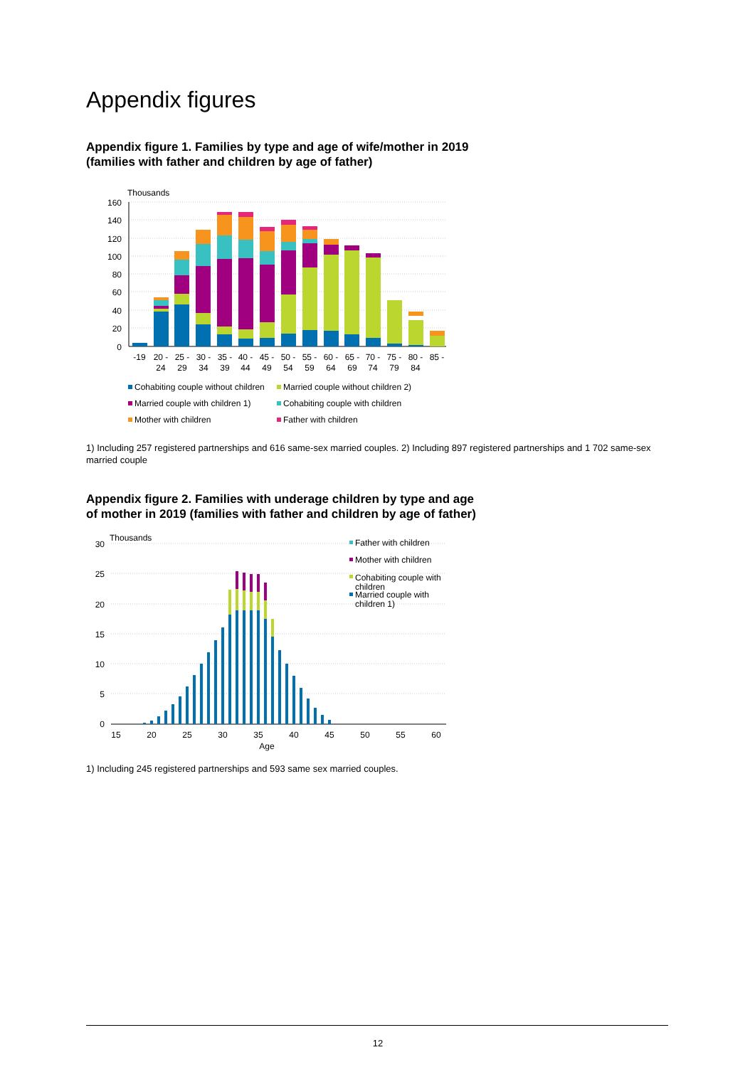Appendix figures
Appendix figure 1. Families by type and age of wife/mother in 2019
(families with father and children by age of father)
Thousands
160
140
120
100
80
60
40
20
0
-19
20 -
24
25 -
29
30 -
34
35 -
39
40 -
44
45 -
49
50 -
54
55 -
59
60 -
64
65 -
69
70 -
74
75 -
79
80 -
84
85 -
Cohabiting couple without children
Married couple without children 2)
Married couple with children 1)
Cohabiting couple with children
Mother with children
Father with children
1) Including 257 registered partnerships and 616 same-sex married couples. 2) Including 897 registered partnerships and 1 702 same-sex married couple
Appendix figure 2. Families with underage children by type and age
of mother in 2019 (families with father and children by age of father)
Thousands
30
25
20
15
10
5
0
15
20
25
30
35
40
45
50
55
60
Age
Father with children
Mother with children
Cohabiting couple with
children
Married couple with
children 1)
1) Including 245 registered partnerships and 593 same sex married couples.
12